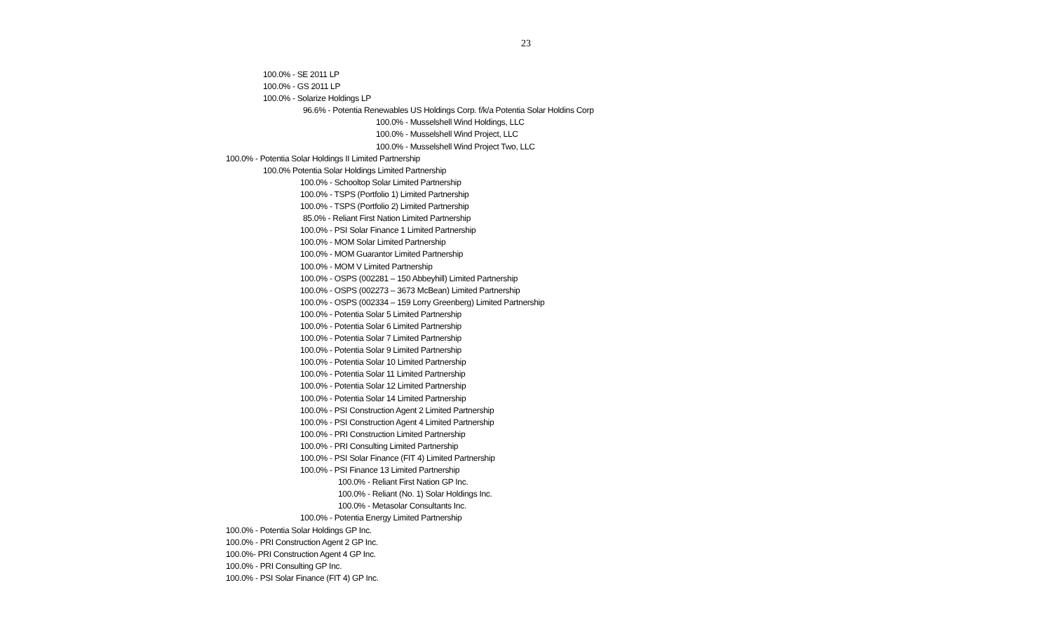23
100.0% - SE 2011 LP
100.0% - GS 2011 LP
100.0% - Solarize Holdings LP
96.6% - Potentia Renewables US Holdings Corp. f/k/a Potentia Solar Holdins Corp
100.0% - Musselshell Wind Holdings, LLC
100.0% - Musselshell Wind Project, LLC
100.0% - Musselshell Wind Project Two, LLC
100.0% - Potentia Solar Holdings II Limited Partnership
100.0% Potentia Solar Holdings Limited Partnership
100.0% - Schooltop Solar Limited Partnership
100.0% - TSPS (Portfolio 1) Limited Partnership
100.0% - TSPS (Portfolio 2) Limited Partnership
85.0% - Reliant First Nation Limited Partnership
100.0% - PSI Solar Finance 1 Limited Partnership
100.0% - MOM Solar Limited Partnership
100.0% - MOM Guarantor Limited Partnership
100.0% - MOM V Limited Partnership
100.0% - OSPS (002281 – 150 Abbeyhill) Limited Partnership
100.0% - OSPS (002273 – 3673 McBean) Limited Partnership
100.0% - OSPS (002334 – 159 Lorry Greenberg) Limited Partnership
100.0% - Potentia Solar 5 Limited Partnership
100.0% - Potentia Solar 6 Limited Partnership
100.0% - Potentia Solar 7 Limited Partnership
100.0% - Potentia Solar 9 Limited Partnership
100.0% - Potentia Solar 10 Limited Partnership
100.0% - Potentia Solar 11 Limited Partnership
100.0% - Potentia Solar 12 Limited Partnership
100.0% - Potentia Solar 14 Limited Partnership
100.0% - PSI Construction Agent 2 Limited Partnership
100.0% - PSI Construction Agent 4 Limited Partnership
100.0% - PRI Construction Limited Partnership
100.0% - PRI Consulting Limited Partnership
100.0% - PSI Solar Finance (FIT 4) Limited Partnership
100.0% - PSI Finance 13 Limited Partnership
100.0% - Reliant First Nation GP Inc.
100.0% - Reliant (No. 1) Solar Holdings Inc.
100.0% - Metasolar Consultants Inc.
100.0% - Potentia Energy Limited Partnership
100.0% - Potentia Solar Holdings GP Inc.
100.0% - PRI Construction Agent 2 GP Inc.
100.0%- PRI Construction Agent 4 GP Inc.
100.0% - PRI Consulting GP Inc.
100.0% - PSI Solar Finance (FIT 4) GP Inc.